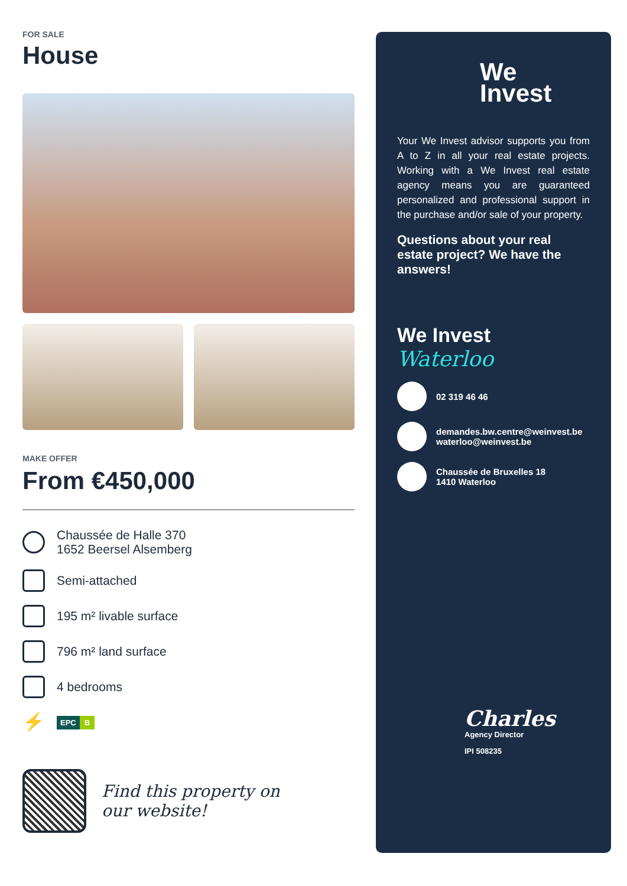FOR SALE
House
MAKE OFFER
From €450,000
Chaussée de Halle 370
1652 Beersel Alsemberg
Semi-attached
195 m² livable surface
796 m² land surface
4 bedrooms
⚡
EPC B
Find this property on
our website!
We
Invest
Your We Invest advisor supports you from A to Z in all your real estate projects. Working with a We Invest real estate agency means you are guaranteed personalized and professional support in the purchase and/or sale of your property.
Questions about your real estate project? We have the answers!
We Invest
Waterloo
02 319 46 46
demandes.bw.centre@weinvest.be
waterloo@weinvest.be
Chaussée de Bruxelles 18
1410 Waterloo
Charles
Agency Director
IPI 508235